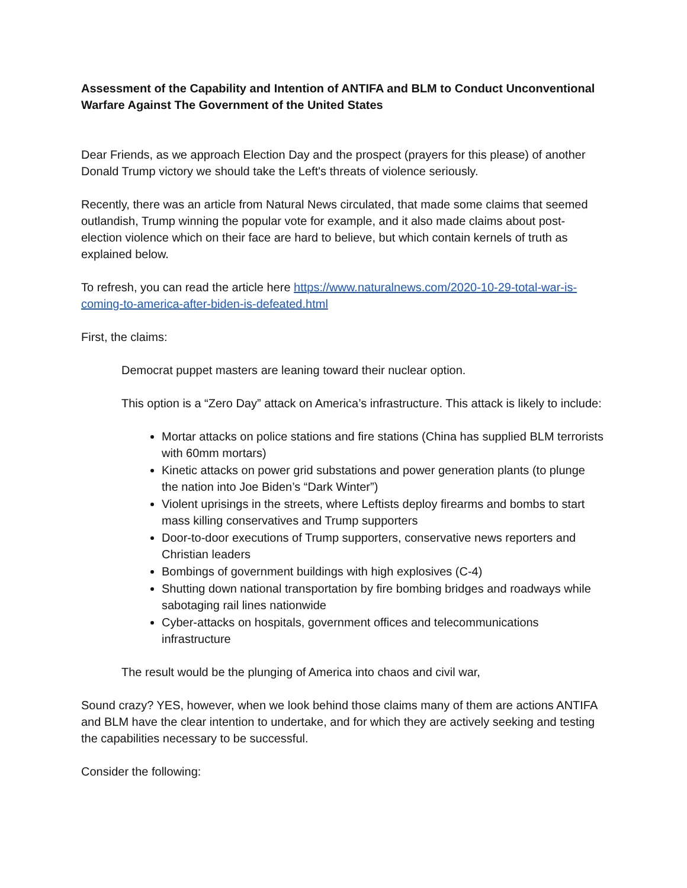Assessment of the Capability and Intention of ANTIFA and BLM to Conduct Unconventional Warfare Against The Government of the United States
Dear Friends, as we approach Election Day and the prospect (prayers for this please) of another Donald Trump victory we should take the Left's threats of violence seriously.
Recently, there was an article from Natural News circulated, that made some claims that seemed outlandish, Trump winning the popular vote for example, and it also made claims about post-election violence which on their face are hard to believe, but which contain kernels of truth as explained below.
To refresh, you can read the article here https://www.naturalnews.com/2020-10-29-total-war-is-coming-to-america-after-biden-is-defeated.html
First, the claims:
Democrat puppet masters are leaning toward their nuclear option.
This option is a “Zero Day” attack on America’s infrastructure. This attack is likely to include:
Mortar attacks on police stations and fire stations (China has supplied BLM terrorists with 60mm mortars)
Kinetic attacks on power grid substations and power generation plants (to plunge the nation into Joe Biden’s “Dark Winter”)
Violent uprisings in the streets, where Leftists deploy firearms and bombs to start mass killing conservatives and Trump supporters
Door-to-door executions of Trump supporters, conservative news reporters and Christian leaders
Bombings of government buildings with high explosives (C-4)
Shutting down national transportation by fire bombing bridges and roadways while sabotaging rail lines nationwide
Cyber-attacks on hospitals, government offices and telecommunications infrastructure
The result would be the plunging of America into chaos and civil war,
Sound crazy? YES, however, when we look behind those claims many of them are actions ANTIFA and BLM have the clear intention to undertake, and for which they are actively seeking and testing the capabilities necessary to be successful.
Consider the following: